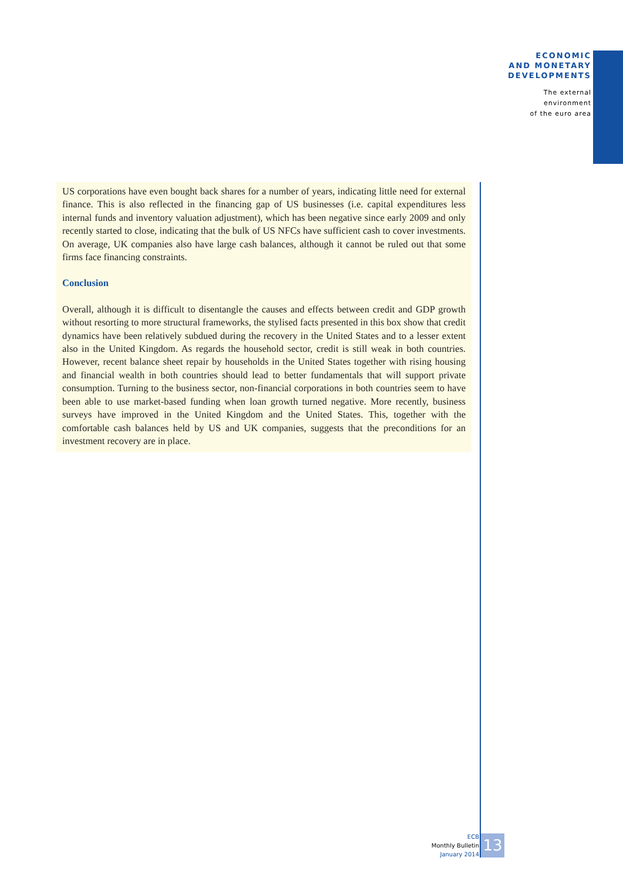ECONOMIC
AND MONETARY
DEVELOPMENTS
The external
environment
of the euro area
US corporations have even bought back shares for a number of years, indicating little need for external finance. This is also reflected in the financing gap of US businesses (i.e. capital expenditures less internal funds and inventory valuation adjustment), which has been negative since early 2009 and only recently started to close, indicating that the bulk of US NFCs have sufficient cash to cover investments. On average, UK companies also have large cash balances, although it cannot be ruled out that some firms face financing constraints.
Conclusion
Overall, although it is difficult to disentangle the causes and effects between credit and GDP growth without resorting to more structural frameworks, the stylised facts presented in this box show that credit dynamics have been relatively subdued during the recovery in the United States and to a lesser extent also in the United Kingdom. As regards the household sector, credit is still weak in both countries. However, recent balance sheet repair by households in the United States together with rising housing and financial wealth in both countries should lead to better fundamentals that will support private consumption. Turning to the business sector, non-financial corporations in both countries seem to have been able to use market-based funding when loan growth turned negative. More recently, business surveys have improved in the United Kingdom and the United States. This, together with the comfortable cash balances held by US and UK companies, suggests that the preconditions for an investment recovery are in place.
ECB
Monthly Bulletin
January 2014
13